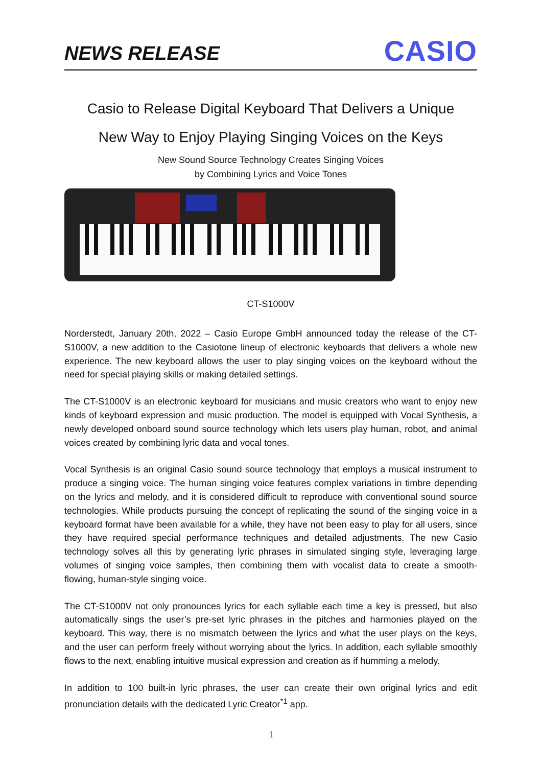NEWS RELEASE
CASIO
Casio to Release Digital Keyboard That Delivers a Unique
New Way to Enjoy Playing Singing Voices on the Keys
New Sound Source Technology Creates Singing Voices
by Combining Lyrics and Voice Tones
CT-S1000V
Norderstedt, January 20th, 2022 – Casio Europe GmbH announced today the release of the CT-S1000V, a new addition to the Casiotone lineup of electronic keyboards that delivers a whole new experience. The new keyboard allows the user to play singing voices on the keyboard without the need for special playing skills or making detailed settings.
The CT-S1000V is an electronic keyboard for musicians and music creators who want to enjoy new kinds of keyboard expression and music production. The model is equipped with Vocal Synthesis, a newly developed onboard sound source technology which lets users play human, robot, and animal voices created by combining lyric data and vocal tones.
Vocal Synthesis is an original Casio sound source technology that employs a musical instrument to produce a singing voice. The human singing voice features complex variations in timbre depending on the lyrics and melody, and it is considered difficult to reproduce with conventional sound source technologies. While products pursuing the concept of replicating the sound of the singing voice in a keyboard format have been available for a while, they have not been easy to play for all users, since they have required special performance techniques and detailed adjustments. The new Casio technology solves all this by generating lyric phrases in simulated singing style, leveraging large volumes of singing voice samples, then combining them with vocalist data to create a smooth-flowing, human-style singing voice.
The CT-S1000V not only pronounces lyrics for each syllable each time a key is pressed, but also automatically sings the user’s pre-set lyric phrases in the pitches and harmonies played on the keyboard. This way, there is no mismatch between the lyrics and what the user plays on the keys, and the user can perform freely without worrying about the lyrics. In addition, each syllable smoothly flows to the next, enabling intuitive musical expression and creation as if humming a melody.
In addition to 100 built-in lyric phrases, the user can create their own original lyrics and edit pronunciation details with the dedicated Lyric Creator<sup>*1</sup> app.
1